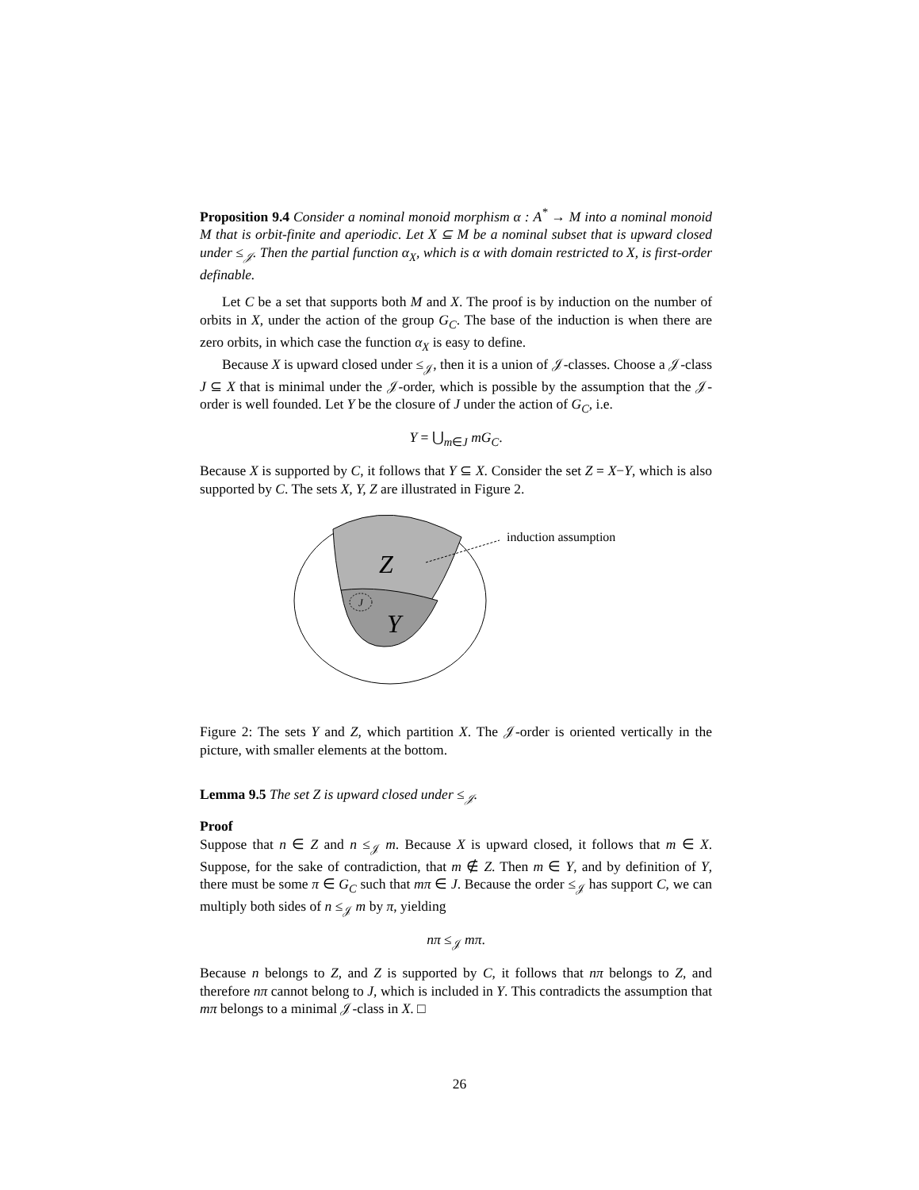Proposition 9.4 Consider a nominal monoid morphism α : A<sup>*</sup> → M into a nominal monoid M that is orbit-finite and aperiodic. Let X ⊆ M be a nominal subset that is upward closed under ≤<sub>𝒥</sub>. Then the partial function α<sub>X</sub>, which is α with domain restricted to X, is first-order definable.
Let C be a set that supports both M and X. The proof is by induction on the number of orbits in X, under the action of the group G<sub>C</sub>. The base of the induction is when there are zero orbits, in which case the function α<sub>X</sub> is easy to define.
Because X is upward closed under ≤<sub>𝒥</sub>, then it is a union of 𝒥-classes. Choose a 𝒥-class J ⊆ X that is minimal under the 𝒥-order, which is possible by the assumption that the 𝒥-order is well founded. Let Y be the closure of J under the action of G<sub>C</sub>, i.e.
Y = ⋃<sub>m∈J</sub> mG<sub>C</sub>.
Because X is supported by C, it follows that Y ⊆ X. Consider the set Z = X−Y, which is also supported by C. The sets X, Y, Z are illustrated in Figure 2.
Z
Y
J
induction assumption
Figure 2: The sets Y and Z, which partition X. The 𝒥-order is oriented vertically in the picture, with smaller elements at the bottom.
Lemma 9.5 The set Z is upward closed under ≤<sub>𝒥</sub>.
Proof
Suppose that n ∈ Z and n ≤<sub>𝒥</sub> m. Because X is upward closed, it follows that m ∈ X. Suppose, for the sake of contradiction, that m ∉ Z. Then m ∈ Y, and by definition of Y, there must be some π ∈ G<sub>C</sub> such that mπ ∈ J. Because the order ≤<sub>𝒥</sub> has support C, we can multiply both sides of n ≤<sub>𝒥</sub> m by π, yielding
nπ ≤<sub>𝒥</sub> mπ.
Because n belongs to Z, and Z is supported by C, it follows that nπ belongs to Z, and therefore nπ cannot belong to J, which is included in Y. This contradicts the assumption that mπ belongs to a minimal 𝒥-class in X. □
26